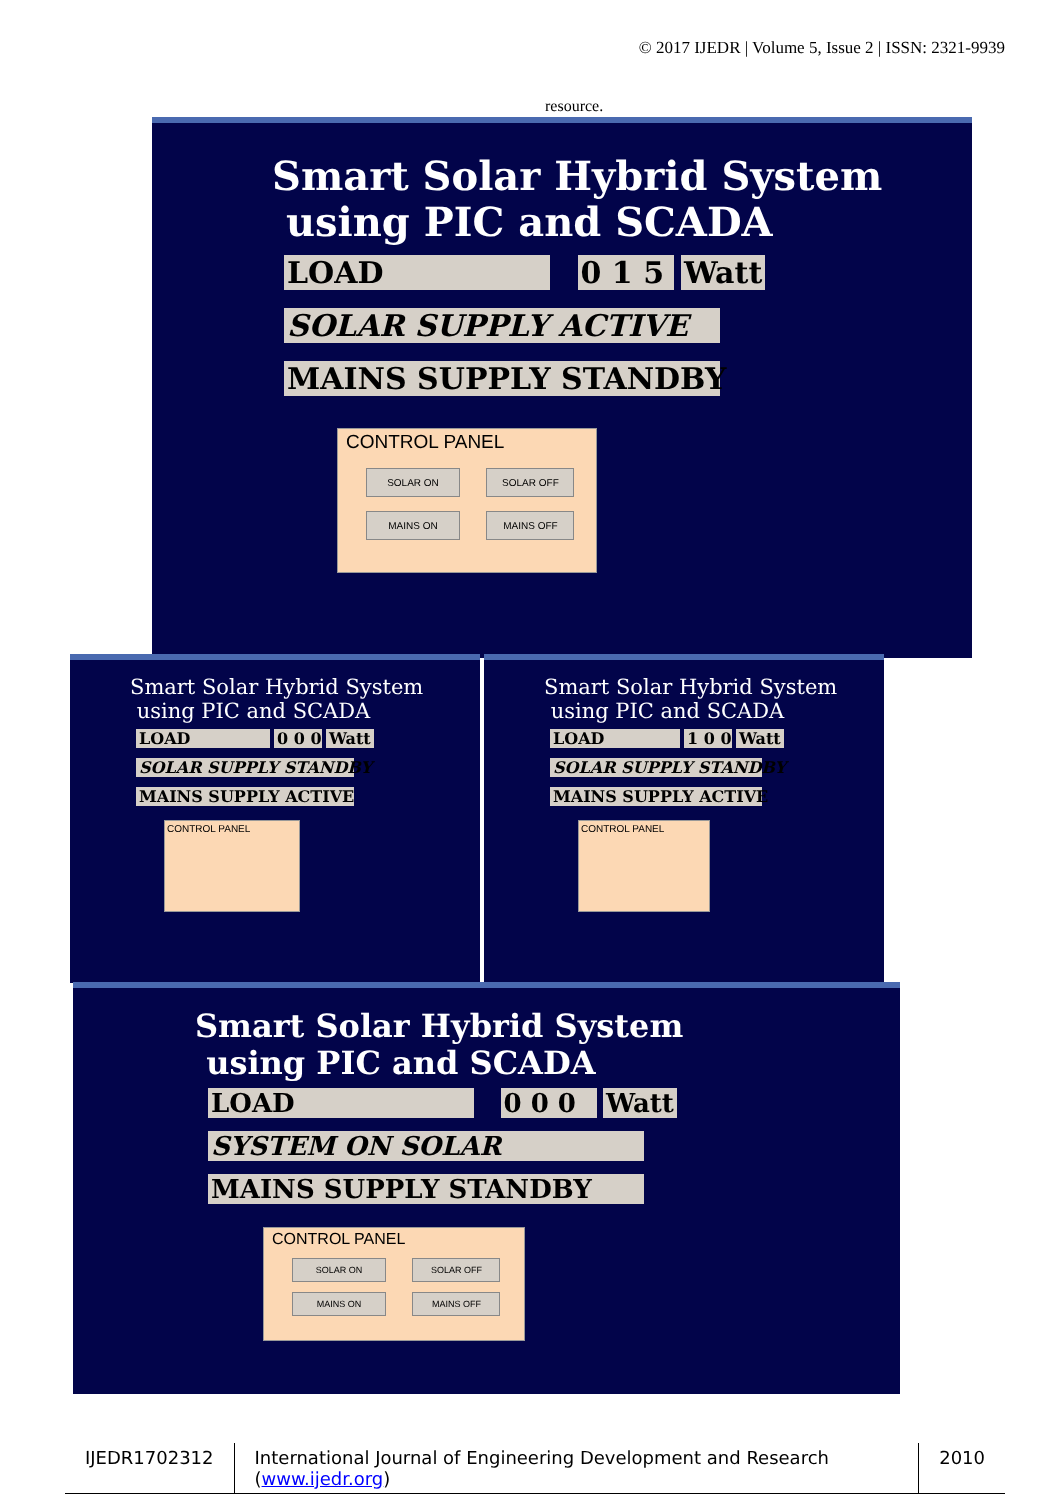© 2017 IJEDR | Volume 5, Issue 2 | ISSN: 2321-9939
resource.
Smart Solar Hybrid System
using PIC and SCADA
LOAD 0 1 5 Watt
SOLAR SUPPLY ACTIVE
MAINS SUPPLY STANDBY
CONTROL PANEL
SOLAR ON SOLAR OFF
MAINS ON MAINS OFF
Smart Solar Hybrid System
using PIC and SCADA
LOAD 0 0 0 Watt
SOLAR SUPPLY STANDBY
MAINS SUPPLY ACTIVE
CONTROL PANEL
Smart Solar Hybrid System
using PIC and SCADA
LOAD 1 0 0 Watt
SOLAR SUPPLY STANDBY
MAINS SUPPLY ACTIVE
CONTROL PANEL
Smart Solar Hybrid System
using PIC and SCADA
LOAD 0 0 0 Watt
SYSTEM ON SOLAR
MAINS SUPPLY STANDBY
CONTROL PANEL
SOLAR ON SOLAR OFF
MAINS ON MAINS OFF
IJEDR1702312 International Journal of Engineering Development and Research (www.ijedr.org)
2010